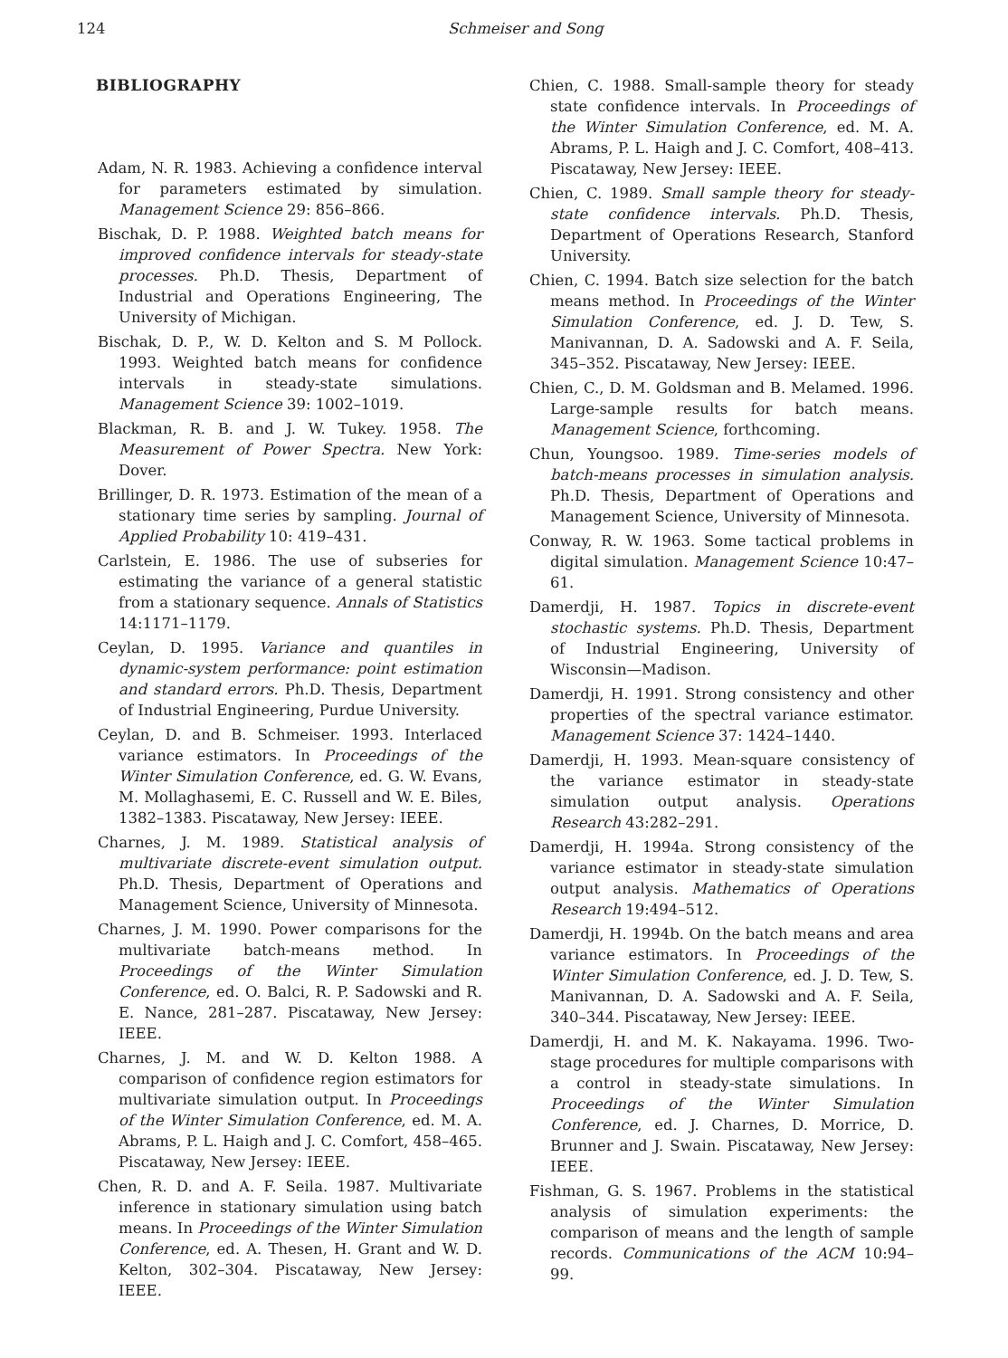124 Schmeiser and Song
BIBLIOGRAPHY
Adam, N. R. 1983. Achieving a confidence interval for parameters estimated by simulation. Management Science 29: 856–866.
Bischak, D. P. 1988. Weighted batch means for improved confidence intervals for steady-state processes. Ph.D. Thesis, Department of Industrial and Operations Engineering, The University of Michigan.
Bischak, D. P., W. D. Kelton and S. M Pollock. 1993. Weighted batch means for confidence intervals in steady-state simulations. Management Science 39: 1002–1019.
Blackman, R. B. and J. W. Tukey. 1958. The Measurement of Power Spectra. New York: Dover.
Brillinger, D. R. 1973. Estimation of the mean of a stationary time series by sampling. Journal of Applied Probability 10: 419–431.
Carlstein, E. 1986. The use of subseries for estimating the variance of a general statistic from a stationary sequence. Annals of Statistics 14:1171–1179.
Ceylan, D. 1995. Variance and quantiles in dynamic-system performance: point estimation and standard errors. Ph.D. Thesis, Department of Industrial Engineering, Purdue University.
Ceylan, D. and B. Schmeiser. 1993. Interlaced variance estimators. In Proceedings of the Winter Simulation Conference, ed. G. W. Evans, M. Mollaghasemi, E. C. Russell and W. E. Biles, 1382–1383. Piscataway, New Jersey: IEEE.
Charnes, J. M. 1989. Statistical analysis of multivariate discrete-event simulation output. Ph.D. Thesis, Department of Operations and Management Science, University of Minnesota.
Charnes, J. M. 1990. Power comparisons for the multivariate batch-means method. In Proceedings of the Winter Simulation Conference, ed. O. Balci, R. P. Sadowski and R. E. Nance, 281–287. Piscataway, New Jersey: IEEE.
Charnes, J. M. and W. D. Kelton 1988. A comparison of confidence region estimators for multivariate simulation output. In Proceedings of the Winter Simulation Conference, ed. M. A. Abrams, P. L. Haigh and J. C. Comfort, 458–465. Piscataway, New Jersey: IEEE.
Chen, R. D. and A. F. Seila. 1987. Multivariate inference in stationary simulation using batch means. In Proceedings of the Winter Simulation Conference, ed. A. Thesen, H. Grant and W. D. Kelton, 302–304. Piscataway, New Jersey: IEEE.
Chien, C. 1988. Small-sample theory for steady state confidence intervals. In Proceedings of the Winter Simulation Conference, ed. M. A. Abrams, P. L. Haigh and J. C. Comfort, 408–413. Piscataway, New Jersey: IEEE.
Chien, C. 1989. Small sample theory for steady-state confidence intervals. Ph.D. Thesis, Department of Operations Research, Stanford University.
Chien, C. 1994. Batch size selection for the batch means method. In Proceedings of the Winter Simulation Conference, ed. J. D. Tew, S. Manivannan, D. A. Sadowski and A. F. Seila, 345–352. Piscataway, New Jersey: IEEE.
Chien, C., D. M. Goldsman and B. Melamed. 1996. Large-sample results for batch means. Management Science, forthcoming.
Chun, Youngsoo. 1989. Time-series models of batch-means processes in simulation analysis. Ph.D. Thesis, Department of Operations and Management Science, University of Minnesota.
Conway, R. W. 1963. Some tactical problems in digital simulation. Management Science 10:47–61.
Damerdji, H. 1987. Topics in discrete-event stochastic systems. Ph.D. Thesis, Department of Industrial Engineering, University of Wisconsin—Madison.
Damerdji, H. 1991. Strong consistency and other properties of the spectral variance estimator. Management Science 37: 1424–1440.
Damerdji, H. 1993. Mean-square consistency of the variance estimator in steady-state simulation output analysis. Operations Research 43:282–291.
Damerdji, H. 1994a. Strong consistency of the variance estimator in steady-state simulation output analysis. Mathematics of Operations Research 19:494–512.
Damerdji, H. 1994b. On the batch means and area variance estimators. In Proceedings of the Winter Simulation Conference, ed. J. D. Tew, S. Manivannan, D. A. Sadowski and A. F. Seila, 340–344. Piscataway, New Jersey: IEEE.
Damerdji, H. and M. K. Nakayama. 1996. Two-stage procedures for multiple comparisons with a control in steady-state simulations. In Proceedings of the Winter Simulation Conference, ed. J. Charnes, D. Morrice, D. Brunner and J. Swain. Piscataway, New Jersey: IEEE.
Fishman, G. S. 1967. Problems in the statistical analysis of simulation experiments: the comparison of means and the length of sample records. Communications of the ACM 10:94–99.